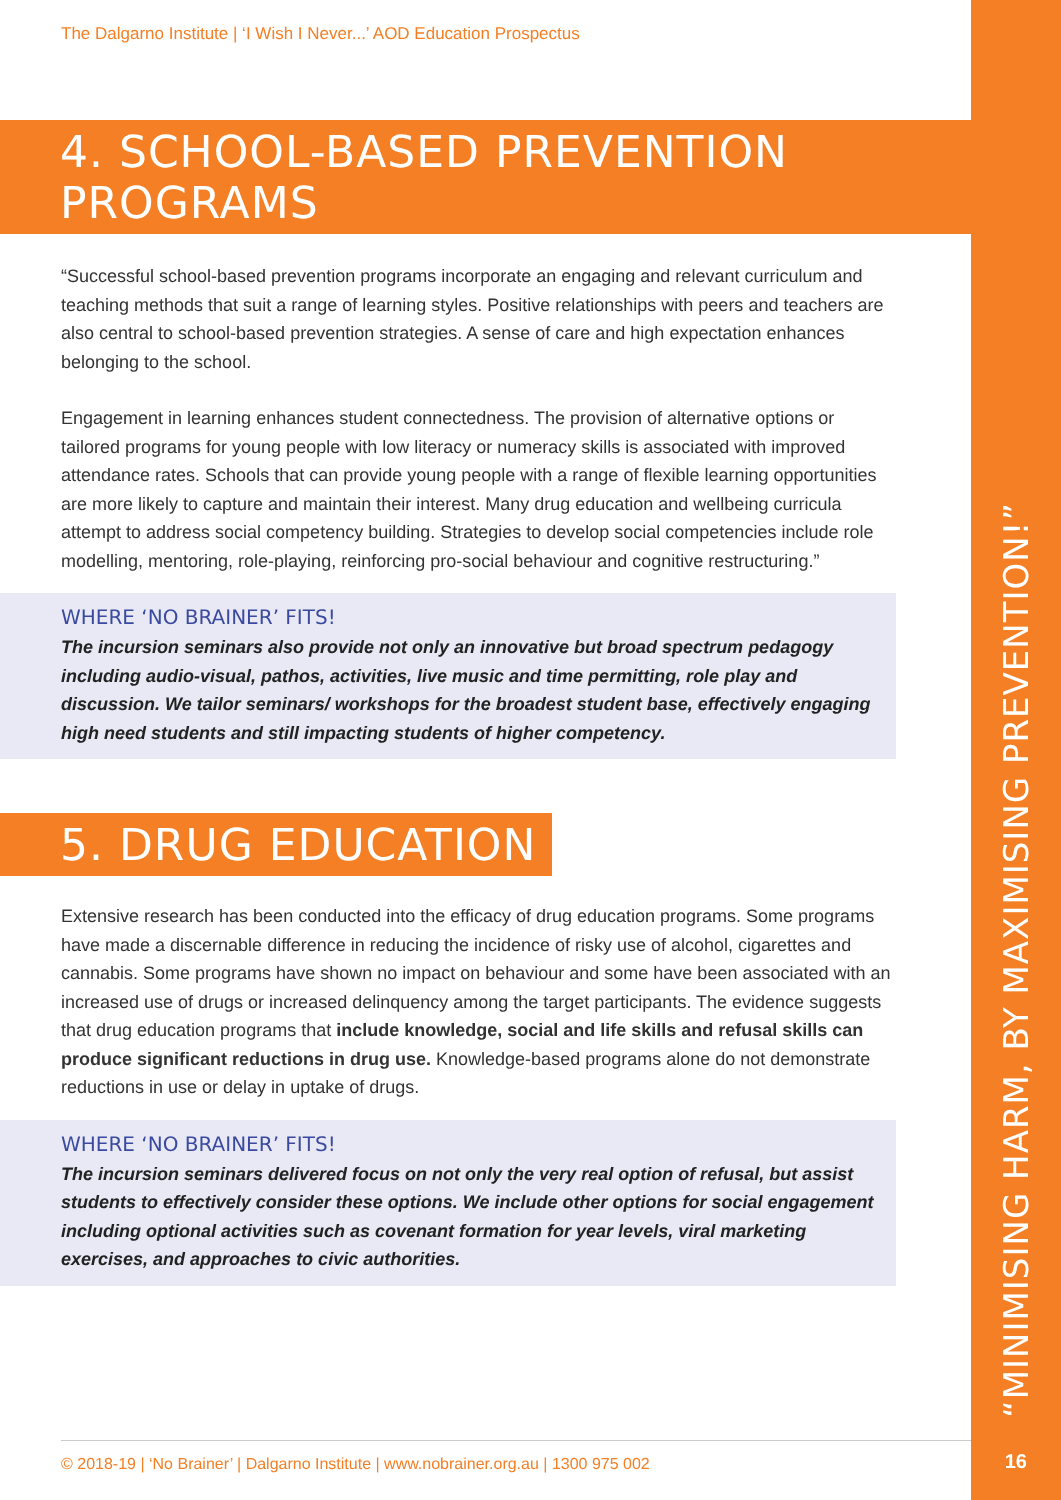“MINIMISING HARM, BY MAXIMISING PREVENTION!”
16
The Dalgarno Institute | ‘I Wish I Never...’ AOD Education Prospectus
4. SCHOOL-BASED PREVENTION PROGRAMS
“Successful school-based prevention programs incorporate an engaging and relevant curriculum and teaching methods that suit a range of learning styles. Positive relationships with peers and teachers are also central to school-based prevention strategies. A sense of care and high expectation enhances belonging to the school.
Engagement in learning enhances student connectedness. The provision of alternative options or tailored programs for young people with low literacy or numeracy skills is associated with improved attendance rates. Schools that can provide young people with a range of flexible learning opportunities are more likely to capture and maintain their interest. Many drug education and wellbeing curricula attempt to address social competency building. Strategies to develop social competencies include role modelling, mentoring, role-playing, reinforcing pro-social behaviour and cognitive restructuring.”
WHERE ‘NO BRAINER’ FITS!
The incursion seminars also provide not only an innovative but broad spectrum pedagogy including audio-visual, pathos, activities, live music and time permitting, role play and discussion. We tailor seminars/ workshops for the broadest student base, effectively engaging high need students and still impacting students of higher competency.
5. DRUG EDUCATION
Extensive research has been conducted into the efficacy of drug education programs. Some programs have made a discernable difference in reducing the incidence of risky use of alcohol, cigarettes and cannabis. Some programs have shown no impact on behaviour and some have been associated with an increased use of drugs or increased delinquency among the target participants. The evidence suggests that drug education programs that include knowledge, social and life skills and refusal skills can produce significant reductions in drug use. Knowledge-based programs alone do not demonstrate reductions in use or delay in uptake of drugs.
WHERE ‘NO BRAINER’ FITS!
The incursion seminars delivered focus on not only the very real option of refusal, but assist students to effectively consider these options. We include other options for social engagement including optional activities such as covenant formation for year levels, viral marketing exercises, and approaches to civic authorities.
© 2018-19 | ‘No Brainer’ | Dalgarno Institute | www.nobrainer.org.au | 1300 975 002